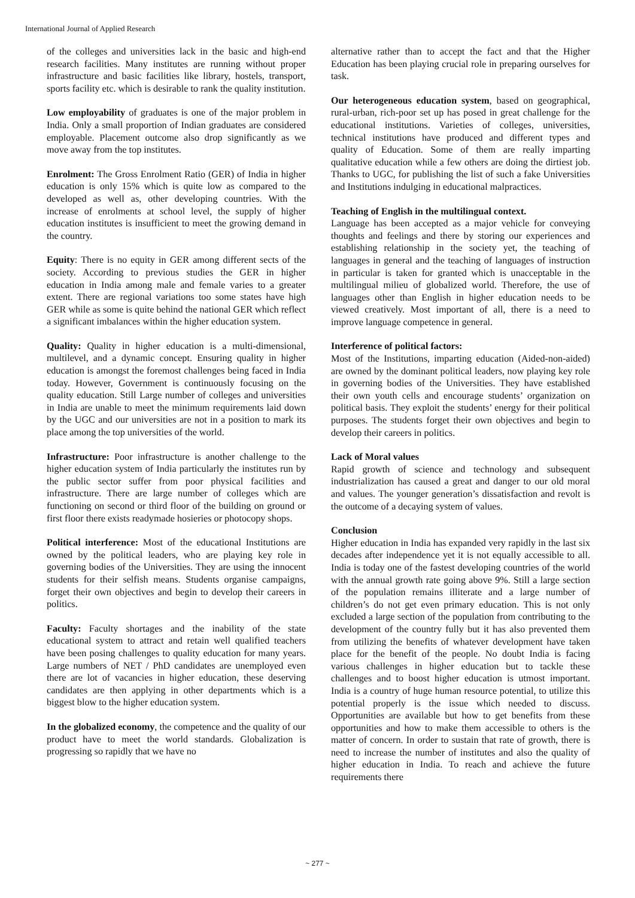International Journal of Applied Research
of the colleges and universities lack in the basic and high-end research facilities. Many institutes are running without proper infrastructure and basic facilities like library, hostels, transport, sports facility etc. which is desirable to rank the quality institution.
Low employability of graduates is one of the major problem in India. Only a small proportion of Indian graduates are considered employable. Placement outcome also drop significantly as we move away from the top institutes.
Enrolment: The Gross Enrolment Ratio (GER) of India in higher education is only 15% which is quite low as compared to the developed as well as, other developing countries. With the increase of enrolments at school level, the supply of higher education institutes is insufficient to meet the growing demand in the country.
Equity: There is no equity in GER among different sects of the society. According to previous studies the GER in higher education in India among male and female varies to a greater extent. There are regional variations too some states have high GER while as some is quite behind the national GER which reflect a significant imbalances within the higher education system.
Quality: Quality in higher education is a multi-dimensional, multilevel, and a dynamic concept. Ensuring quality in higher education is amongst the foremost challenges being faced in India today. However, Government is continuously focusing on the quality education. Still Large number of colleges and universities in India are unable to meet the minimum requirements laid down by the UGC and our universities are not in a position to mark its place among the top universities of the world.
Infrastructure: Poor infrastructure is another challenge to the higher education system of India particularly the institutes run by the public sector suffer from poor physical facilities and infrastructure. There are large number of colleges which are functioning on second or third floor of the building on ground or first floor there exists readymade hosieries or photocopy shops.
Political interference: Most of the educational Institutions are owned by the political leaders, who are playing key role in governing bodies of the Universities. They are using the innocent students for their selfish means. Students organise campaigns, forget their own objectives and begin to develop their careers in politics.
Faculty: Faculty shortages and the inability of the state educational system to attract and retain well qualified teachers have been posing challenges to quality education for many years. Large numbers of NET / PhD candidates are unemployed even there are lot of vacancies in higher education, these deserving candidates are then applying in other departments which is a biggest blow to the higher education system.
In the globalized economy, the competence and the quality of our product have to meet the world standards. Globalization is progressing so rapidly that we have no
alternative rather than to accept the fact and that the Higher Education has been playing crucial role in preparing ourselves for task.
Our heterogeneous education system, based on geographical, rural-urban, rich-poor set up has posed in great challenge for the educational institutions. Varieties of colleges, universities, technical institutions have produced and different types and quality of Education. Some of them are really imparting qualitative education while a few others are doing the dirtiest job. Thanks to UGC, for publishing the list of such a fake Universities and Institutions indulging in educational malpractices.
Teaching of English in the multilingual context.
Language has been accepted as a major vehicle for conveying thoughts and feelings and there by storing our experiences and establishing relationship in the society yet, the teaching of languages in general and the teaching of languages of instruction in particular is taken for granted which is unacceptable in the multilingual milieu of globalized world. Therefore, the use of languages other than English in higher education needs to be viewed creatively. Most important of all, there is a need to improve language competence in general.
Interference of political factors:
Most of the Institutions, imparting education (Aided-non-aided) are owned by the dominant political leaders, now playing key role in governing bodies of the Universities. They have established their own youth cells and encourage students’ organization on political basis. They exploit the students’ energy for their political purposes. The students forget their own objectives and begin to develop their careers in politics.
Lack of Moral values
Rapid growth of science and technology and subsequent industrialization has caused a great and danger to our old moral and values. The younger generation’s dissatisfaction and revolt is the outcome of a decaying system of values.
Conclusion
Higher education in India has expanded very rapidly in the last six decades after independence yet it is not equally accessible to all. India is today one of the fastest developing countries of the world with the annual growth rate going above 9%. Still a large section of the population remains illiterate and a large number of children’s do not get even primary education. This is not only excluded a large section of the population from contributing to the development of the country fully but it has also prevented them from utilizing the benefits of whatever development have taken place for the benefit of the people. No doubt India is facing various challenges in higher education but to tackle these challenges and to boost higher education is utmost important. India is a country of huge human resource potential, to utilize this potential properly is the issue which needed to discuss. Opportunities are available but how to get benefits from these opportunities and how to make them accessible to others is the matter of concern. In order to sustain that rate of growth, there is need to increase the number of institutes and also the quality of higher education in India. To reach and achieve the future requirements there
~ 277 ~